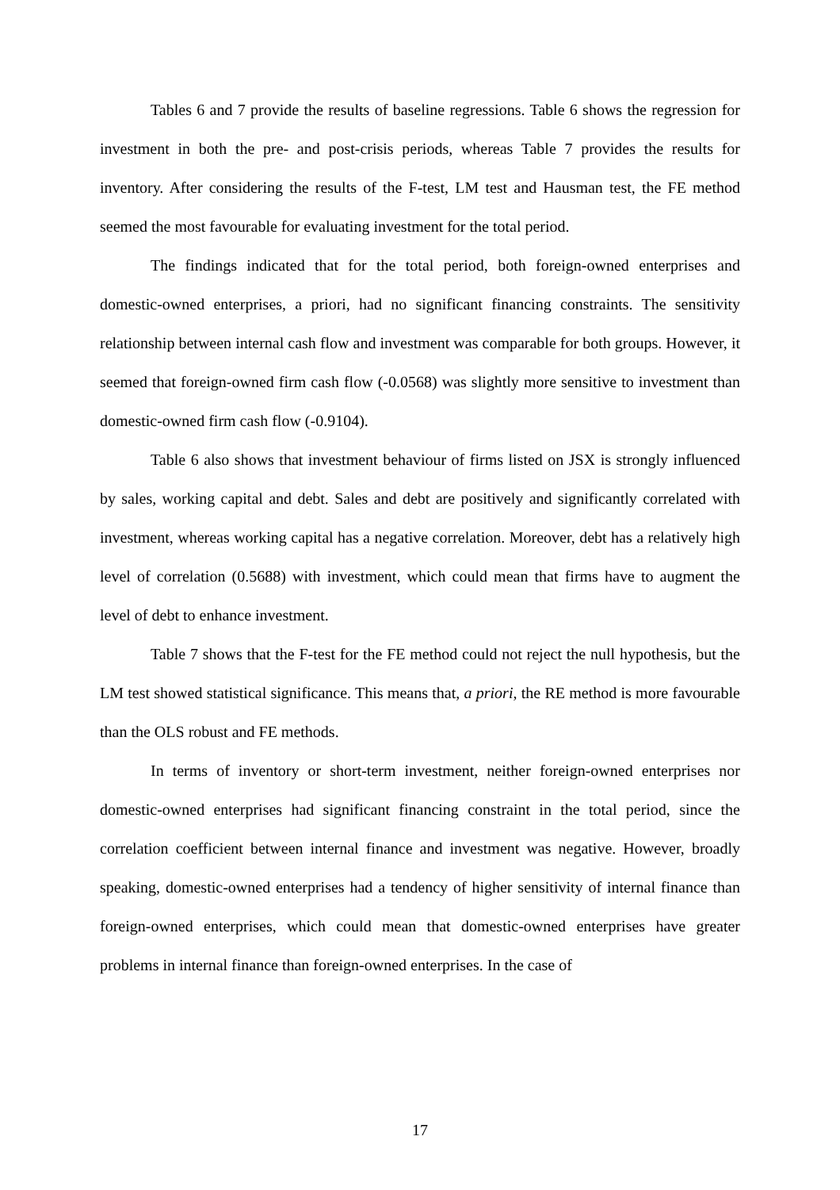Tables 6 and 7 provide the results of baseline regressions. Table 6 shows the regression for investment in both the pre- and post-crisis periods, whereas Table 7 provides the results for inventory. After considering the results of the F-test, LM test and Hausman test, the FE method seemed the most favourable for evaluating investment for the total period.
The findings indicated that for the total period, both foreign-owned enterprises and domestic-owned enterprises, a priori, had no significant financing constraints. The sensitivity relationship between internal cash flow and investment was comparable for both groups. However, it seemed that foreign-owned firm cash flow (-0.0568) was slightly more sensitive to investment than domestic-owned firm cash flow (-0.9104).
Table 6 also shows that investment behaviour of firms listed on JSX is strongly influenced by sales, working capital and debt. Sales and debt are positively and significantly correlated with investment, whereas working capital has a negative correlation. Moreover, debt has a relatively high level of correlation (0.5688) with investment, which could mean that firms have to augment the level of debt to enhance investment.
Table 7 shows that the F-test for the FE method could not reject the null hypothesis, but the LM test showed statistical significance. This means that, a priori, the RE method is more favourable than the OLS robust and FE methods.
In terms of inventory or short-term investment, neither foreign-owned enterprises nor domestic-owned enterprises had significant financing constraint in the total period, since the correlation coefficient between internal finance and investment was negative. However, broadly speaking, domestic-owned enterprises had a tendency of higher sensitivity of internal finance than foreign-owned enterprises, which could mean that domestic-owned enterprises have greater problems in internal finance than foreign-owned enterprises. In the case of
17